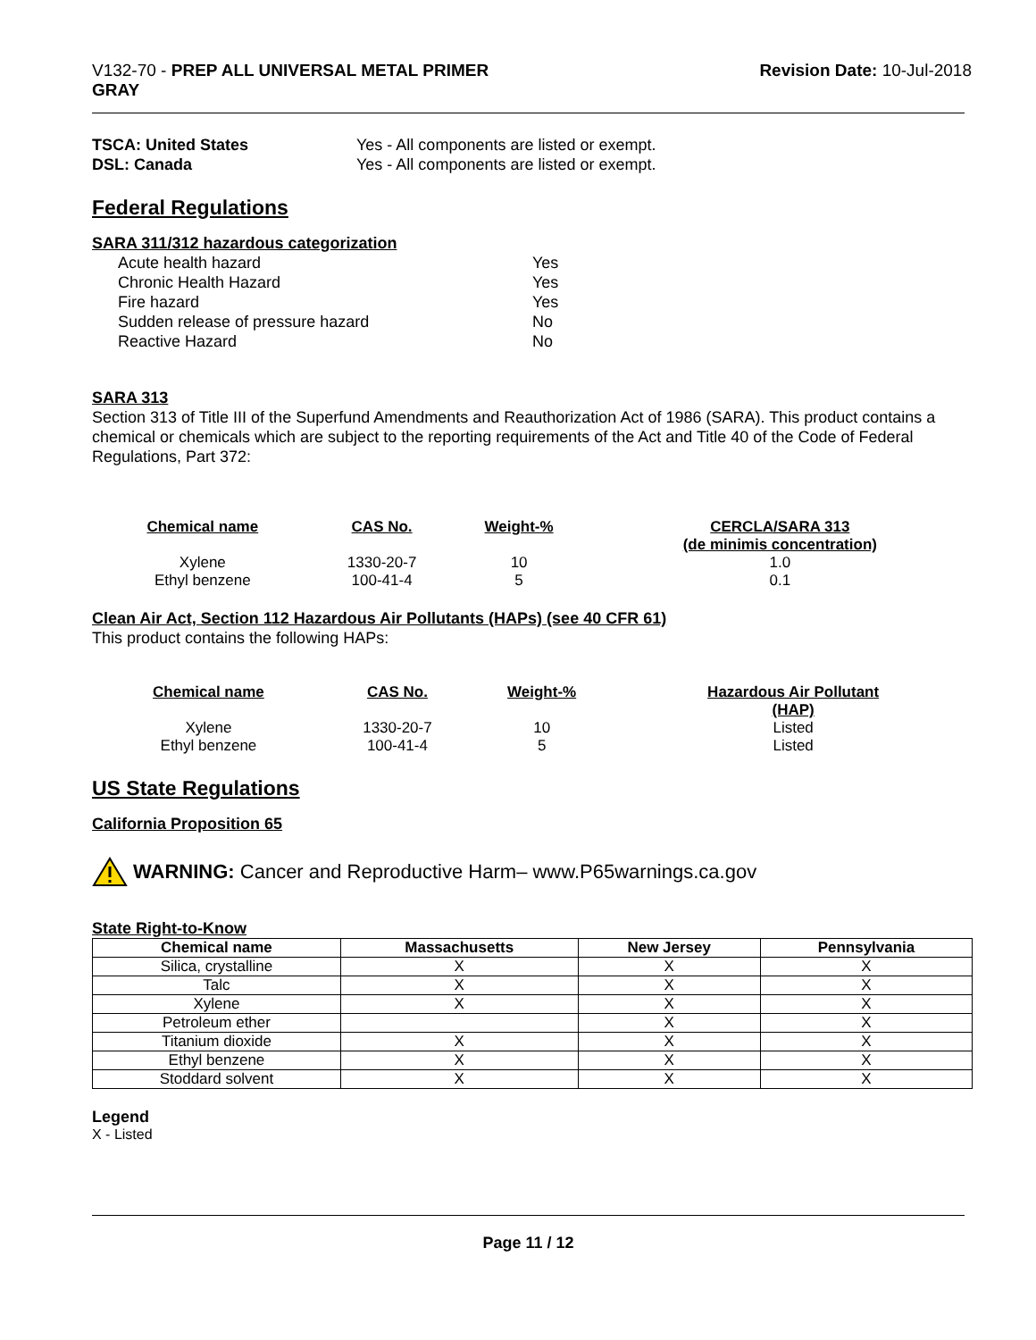V132-70 - PREP ALL UNIVERSAL METAL PRIMER
GRAY
Revision Date: 10-Jul-2018
TSCA: United States Yes - All components are listed or exempt. DSL: Canada Yes - All components are listed or exempt.
Federal Regulations
SARA 311/312 hazardous categorization
Acute health hazard Yes Chronic Health Hazard Yes Fire hazard Yes Sudden release of pressure hazard No Reactive Hazard No
SARA 313
Section 313 of Title III of the Superfund Amendments and Reauthorization Act of 1986 (SARA). This product contains a chemical or chemicals which are subject to the reporting requirements of the Act and Title 40 of the Code of Federal Regulations, Part 372:
| Chemical name | CAS No. | Weight-% | CERCLA/SARA 313 (de minimis concentration) |
| --- | --- | --- | --- |
| Xylene | 1330-20-7 | 10 | 1.0 |
| Ethyl benzene | 100-41-4 | 5 | 0.1 |
Clean Air Act, Section 112 Hazardous Air Pollutants (HAPs) (see 40 CFR 61)
This product contains the following HAPs:
| Chemical name | CAS No. | Weight-% | Hazardous Air Pollutant (HAP) |
| --- | --- | --- | --- |
| Xylene | 1330-20-7 | 10 | Listed |
| Ethyl benzene | 100-41-4 | 5 | Listed |
US State Regulations
California Proposition 65
WARNING: Cancer and Reproductive Harm– www.P65warnings.ca.gov
State Right-to-Know
| Chemical name | Massachusetts | New Jersey | Pennsylvania |
| --- | --- | --- | --- |
| Silica, crystalline | X | X | X |
| Talc | X | X | X |
| Xylene | X | X | X |
| Petroleum ether | | X | X |
| Titanium dioxide | X | X | X |
| Ethyl benzene | X | X | X |
| Stoddard solvent | X | X | X |
Legend
X - Listed
Page 11 / 12